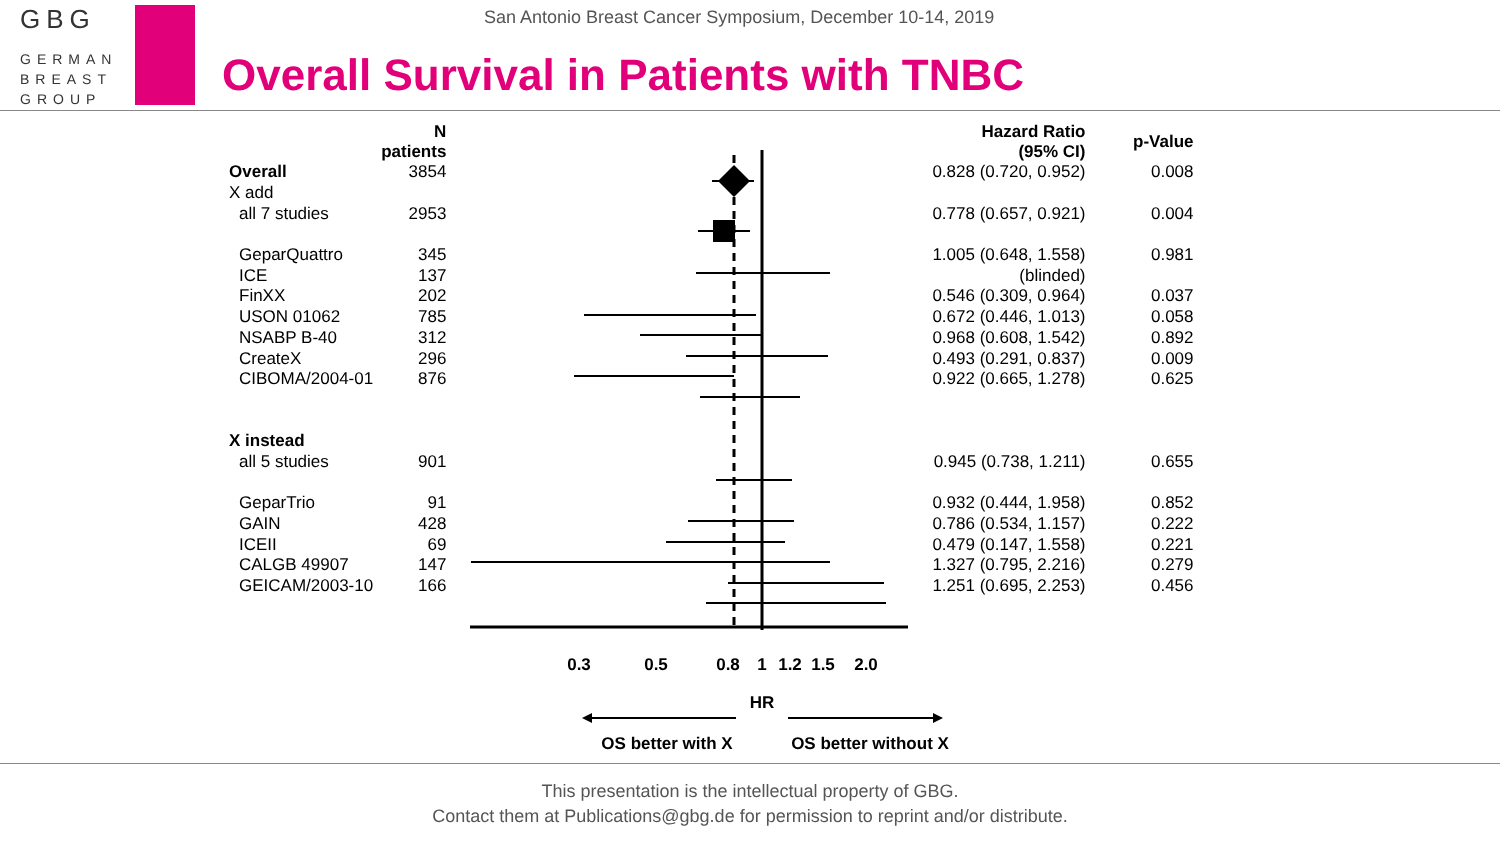GBG
GERMAN
BREAST
GROUP
San Antonio Breast Cancer Symposium, December 10-14, 2019
Overall Survival in Patients with TNBC
0.3
0.5
0.8
1
1.2
1.5
2.0
HR
OS better with X
OS better without X
| | N patients | | Hazard Ratio (95% CI) | p-Value |
| --- | --- | --- | --- | --- |
| Overall | 3854 | | 0.828 (0.720, 0.952) | 0.008 |
| X add | | | | |
| all 7 studies | 2953 | | 0.778 (0.657, 0.921) | 0.004 |
| GeparQuattro | 345 | | 1.005 (0.648, 1.558) | 0.981 |
| ICE | 137 | | (blinded) | |
| FinXX | 202 | | 0.546 (0.309, 0.964) | 0.037 |
| USON 01062 | 785 | | 0.672 (0.446, 1.013) | 0.058 |
| NSABP B-40 | 312 | | 0.968 (0.608, 1.542) | 0.892 |
| CreateX | 296 | | 0.493 (0.291, 0.837) | 0.009 |
| CIBOMA/2004-01 | 876 | | 0.922 (0.665, 1.278) | 0.625 |
| X instead | | | | |
| all 5 studies | 901 | | 0.945 (0.738, 1.211) | 0.655 |
| GeparTrio | 91 | | 0.932 (0.444, 1.958) | 0.852 |
| GAIN | 428 | | 0.786 (0.534, 1.157) | 0.222 |
| ICEII | 69 | | 0.479 (0.147, 1.558) | 0.221 |
| CALGB 49907 | 147 | | 1.327 (0.795, 2.216) | 0.279 |
| GEICAM/2003-10 | 166 | | 1.251 (0.695, 2.253) | 0.456 |
This presentation is the intellectual property of GBG.
Contact them at Publications@gbg.de for permission to reprint and/or distribute.